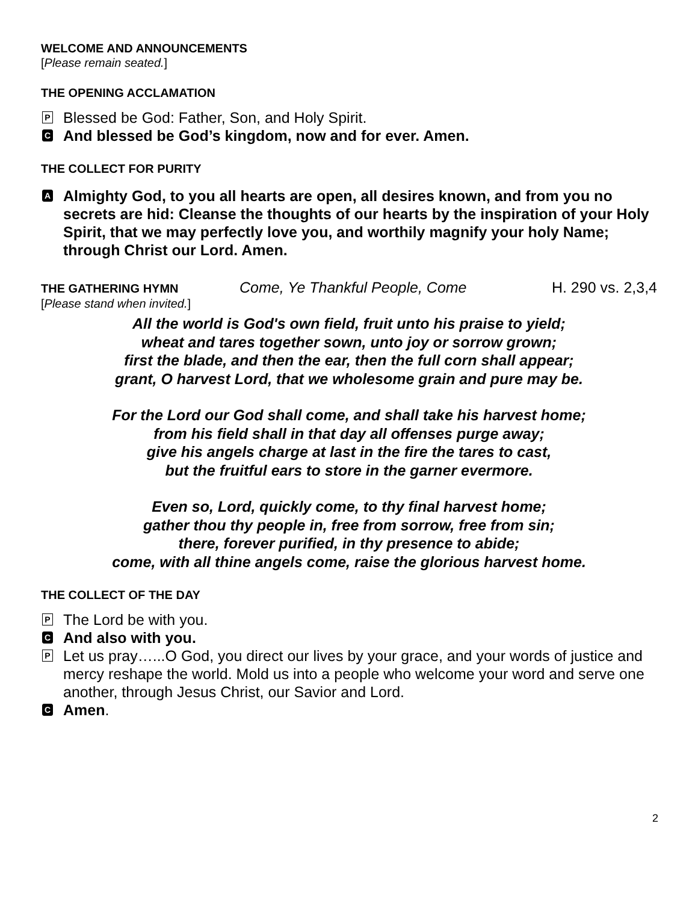WELCOME AND ANNOUNCEMENTS
[Please remain seated.]
THE OPENING ACCLAMATION
P Blessed be God: Father, Son, and Holy Spirit.
C And blessed be God’s kingdom, now and for ever. Amen.
THE COLLECT FOR PURITY
A Almighty God, to you all hearts are open, all desires known, and from you no secrets are hid: Cleanse the thoughts of our hearts by the inspiration of your Holy Spirit, that we may perfectly love you, and worthily magnify your holy Name; through Christ our Lord. Amen.
THE GATHERING HYMN
Come, Ye Thankful People, Come H. 290 vs. 2,3,4
[Please stand when invited.]
All the world is God's own field, fruit unto his praise to yield;
wheat and tares together sown, unto joy or sorrow grown;
first the blade, and then the ear, then the full corn shall appear;
grant, O harvest Lord, that we wholesome grain and pure may be.
For the Lord our God shall come, and shall take his harvest home;
from his field shall in that day all offenses purge away;
give his angels charge at last in the fire the tares to cast,
but the fruitful ears to store in the garner evermore.
Even so, Lord, quickly come, to thy final harvest home;
gather thou thy people in, free from sorrow, free from sin;
there, forever purified, in thy presence to abide;
come, with all thine angels come, raise the glorious harvest home.
THE COLLECT OF THE DAY
P The Lord be with you.
C And also with you.
P Let us pray…...O God, you direct our lives by your grace, and your words of justice and mercy reshape the world. Mold us into a people who welcome your word and serve one another, through Jesus Christ, our Savior and Lord.
C Amen.
2